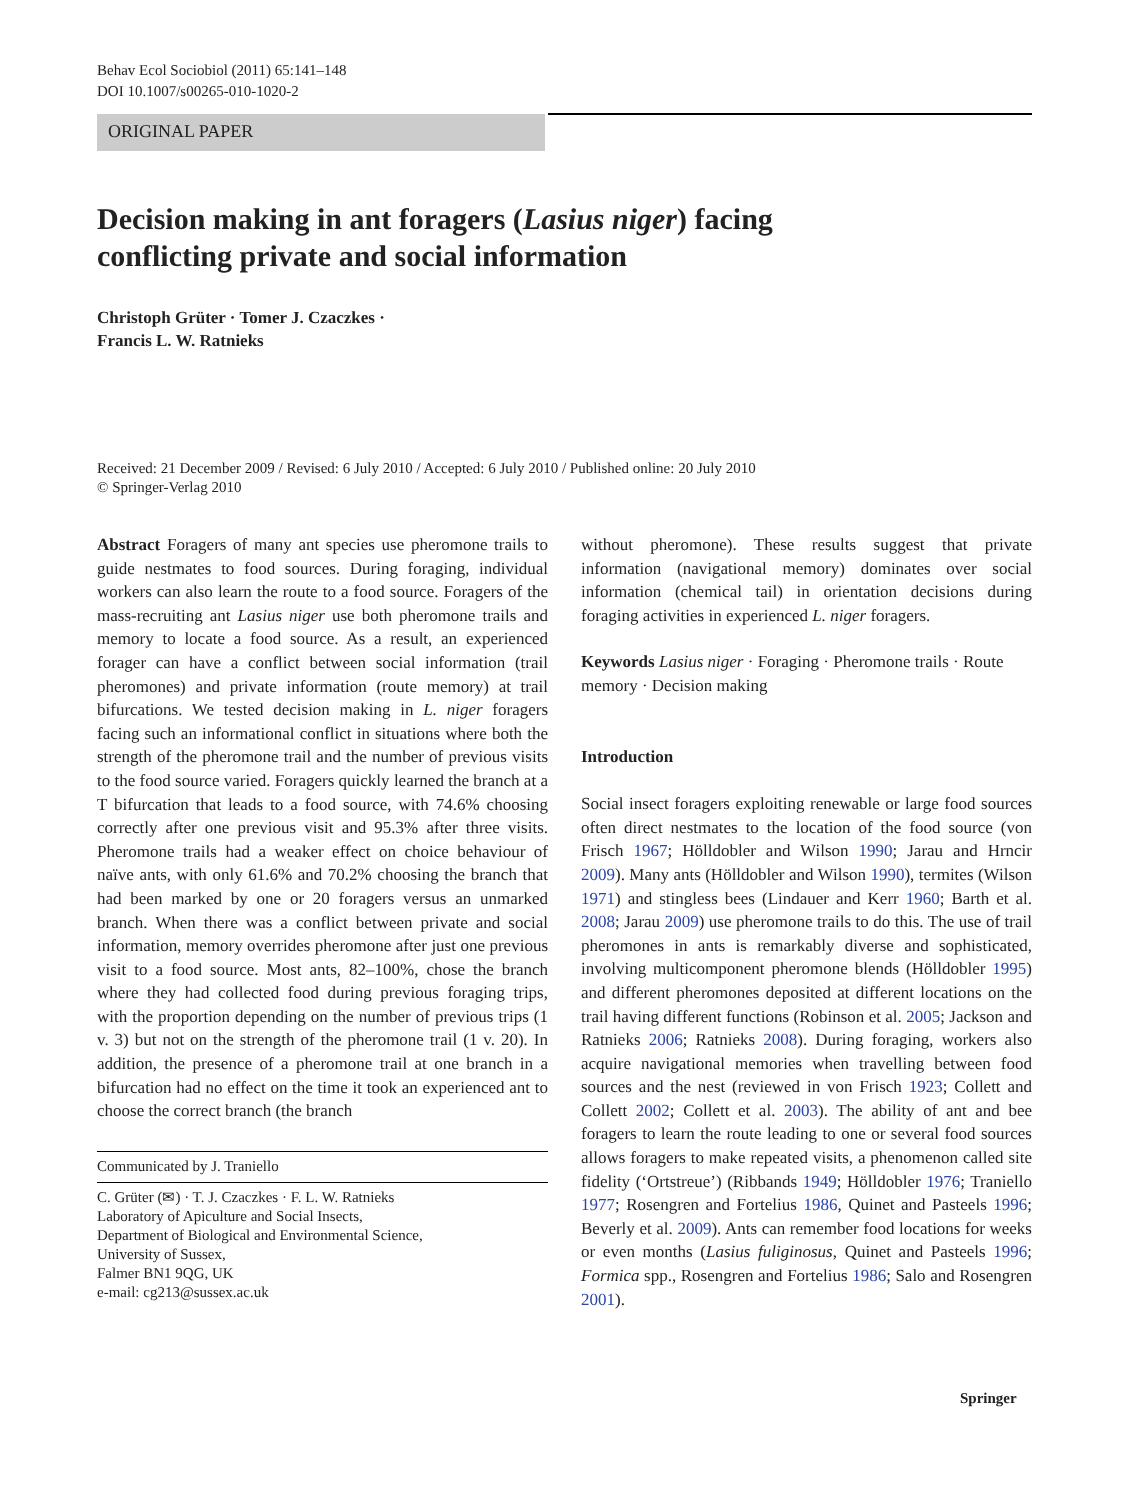Behav Ecol Sociobiol (2011) 65:141–148
DOI 10.1007/s00265-010-1020-2
ORIGINAL PAPER
Decision making in ant foragers (Lasius niger) facing conflicting private and social information
Christoph Grüter · Tomer J. Czaczkes ·
Francis L. W. Ratnieks
Received: 21 December 2009 / Revised: 6 July 2010 / Accepted: 6 July 2010 / Published online: 20 July 2010
© Springer-Verlag 2010
Abstract Foragers of many ant species use pheromone trails to guide nestmates to food sources. During foraging, individual workers can also learn the route to a food source. Foragers of the mass-recruiting ant Lasius niger use both pheromone trails and memory to locate a food source. As a result, an experienced forager can have a conflict between social information (trail pheromones) and private information (route memory) at trail bifurcations. We tested decision making in L. niger foragers facing such an informational conflict in situations where both the strength of the pheromone trail and the number of previous visits to the food source varied. Foragers quickly learned the branch at a T bifurcation that leads to a food source, with 74.6% choosing correctly after one previous visit and 95.3% after three visits. Pheromone trails had a weaker effect on choice behaviour of naïve ants, with only 61.6% and 70.2% choosing the branch that had been marked by one or 20 foragers versus an unmarked branch. When there was a conflict between private and social information, memory overrides pheromone after just one previous visit to a food source. Most ants, 82–100%, chose the branch where they had collected food during previous foraging trips, with the proportion depending on the number of previous trips (1 v. 3) but not on the strength of the pheromone trail (1 v. 20). In addition, the presence of a pheromone trail at one branch in a bifurcation had no effect on the time it took an experienced ant to choose the correct branch (the branch
Communicated by J. Traniello
C. Grüter (✉) · T. J. Czaczkes · F. L. W. Ratnieks
Laboratory of Apiculture and Social Insects,
Department of Biological and Environmental Science,
University of Sussex,
Falmer BN1 9QG, UK
e-mail: cg213@sussex.ac.uk
without pheromone). These results suggest that private information (navigational memory) dominates over social information (chemical tail) in orientation decisions during foraging activities in experienced L. niger foragers.
Keywords Lasius niger · Foraging · Pheromone trails · Route memory · Decision making
Introduction
Social insect foragers exploiting renewable or large food sources often direct nestmates to the location of the food source (von Frisch 1967; Hölldobler and Wilson 1990; Jarau and Hrncir 2009). Many ants (Hölldobler and Wilson 1990), termites (Wilson 1971) and stingless bees (Lindauer and Kerr 1960; Barth et al. 2008; Jarau 2009) use pheromone trails to do this. The use of trail pheromones in ants is remarkably diverse and sophisticated, involving multicomponent pheromone blends (Hölldobler 1995) and different pheromones deposited at different locations on the trail having different functions (Robinson et al. 2005; Jackson and Ratnieks 2006; Ratnieks 2008). During foraging, workers also acquire navigational memories when travelling between food sources and the nest (reviewed in von Frisch 1923; Collett and Collett 2002; Collett et al. 2003). The ability of ant and bee foragers to learn the route leading to one or several food sources allows foragers to make repeated visits, a phenomenon called site fidelity (‘Ortstreue’) (Ribbands 1949; Hölldobler 1976; Traniello 1977; Rosengren and Fortelius 1986, Quinet and Pasteels 1996; Beverly et al. 2009). Ants can remember food locations for weeks or even months (Lasius fuliginosus, Quinet and Pasteels 1996; Formica spp., Rosengren and Fortelius 1986; Salo and Rosengren 2001).
Springer